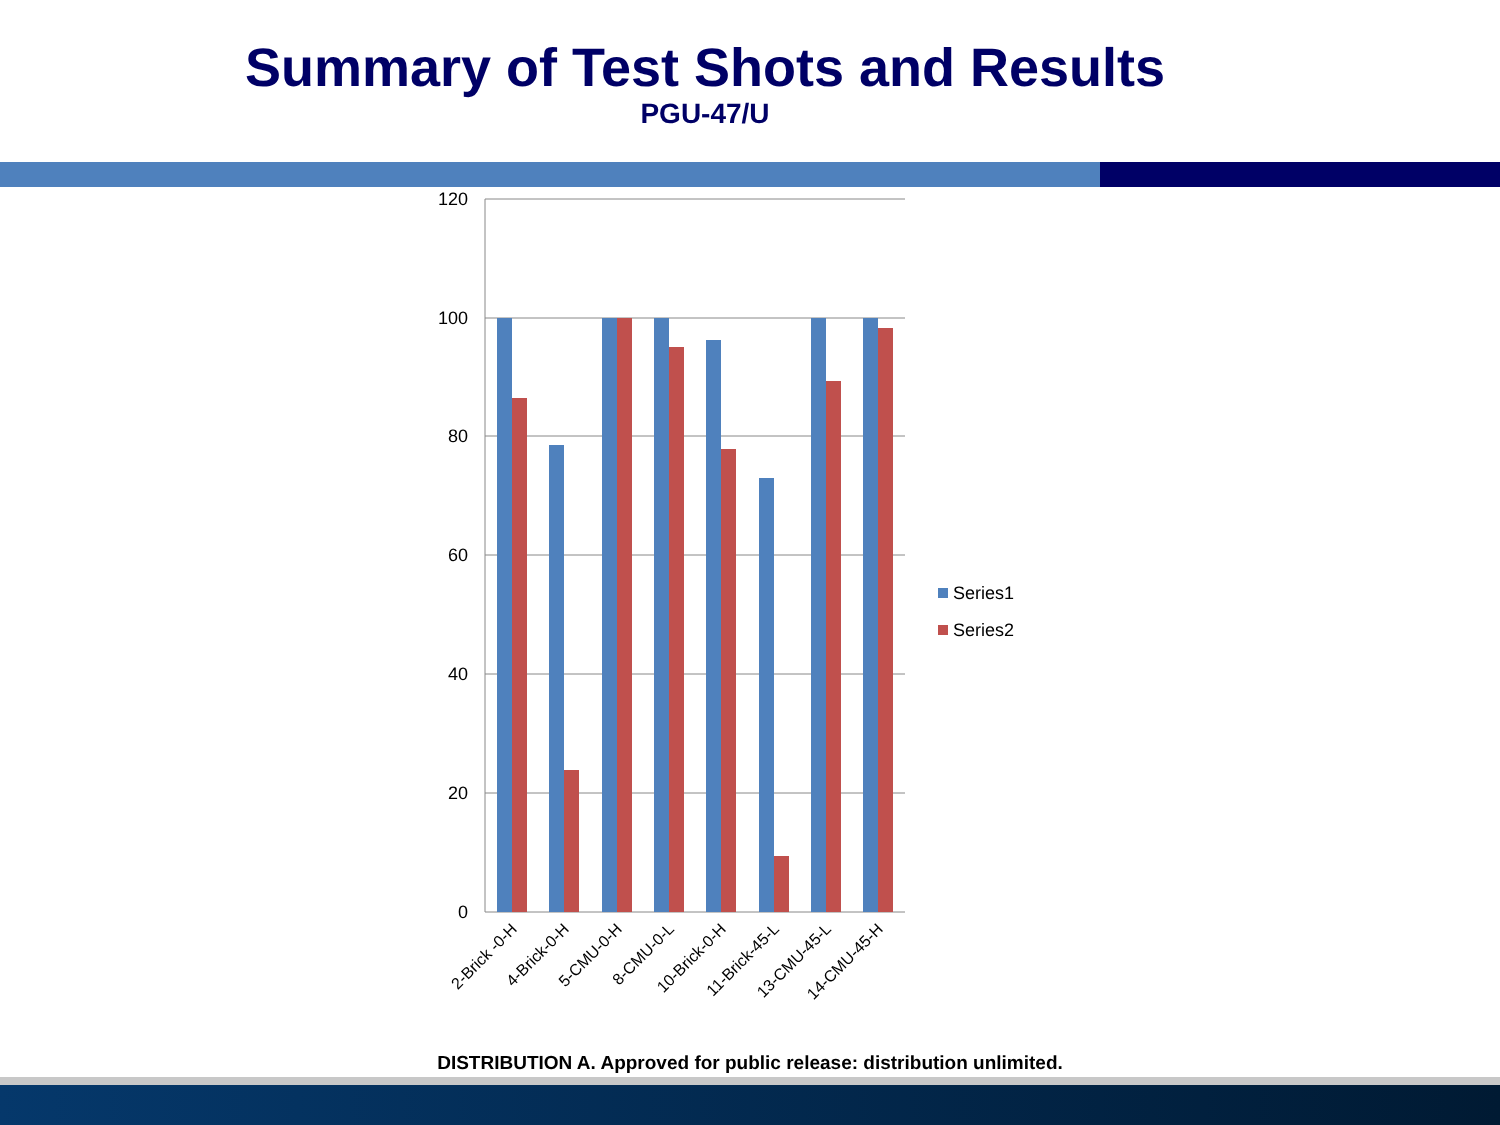Summary of Test Shots and Results
PGU-47/U
120
100
80
60
40
20
0
2-Brick -0-H
4-Brick-0-H
5-CMU-0-H
8-CMU-0-L
10-Brick-0-H
11-Brick-45-L
13-CMU-45-L
14-CMU-45-H
Series1
Series2
DISTRIBUTION A. Approved for public release: distribution unlimited.